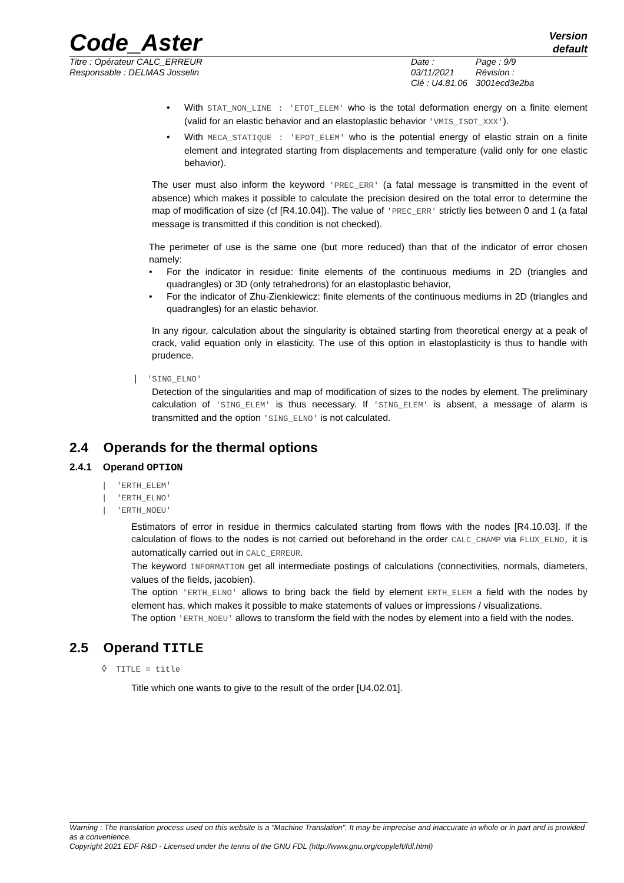Code_Aster
Version
default
Titre : Opérateur CALC_ERREUR
Responsable : DELMAS Josselin
Date : 03/11/2021
Clé : U4.81.06
Page : 9/9
Révision :
3001ecd3e2ba
• With STAT_NON_LINE : 'ETOT_ELEM' who is the total deformation energy on a finite element (valid for an elastic behavior and an elastoplastic behavior 'VMIS_ISOT_XXX').
• With MECA_STATIQUE : 'EPOT_ELEM' who is the potential energy of elastic strain on a finite element and integrated starting from displacements and temperature (valid only for one elastic behavior).
The user must also inform the keyword 'PREC_ERR' (a fatal message is transmitted in the event of absence) which makes it possible to calculate the precision desired on the total error to determine the map of modification of size (cf [R4.10.04]). The value of 'PREC_ERR' strictly lies between 0 and 1 (a fatal message is transmitted if this condition is not checked).
The perimeter of use is the same one (but more reduced) than that of the indicator of error chosen namely:
• For the indicator in residue: finite elements of the continuous mediums in 2D (triangles and quadrangles) or 3D (only tetrahedrons) for an elastoplastic behavior,
• For the indicator of Zhu-Zienkiewicz: finite elements of the continuous mediums in 2D (triangles and quadrangles) for an elastic behavior.
In any rigour, calculation about the singularity is obtained starting from theoretical energy at a peak of crack, valid equation only in elasticity. The use of this option in elastoplasticity is thus to handle with prudence.
| 'SING_ELNO'
Detection of the singularities and map of modification of sizes to the nodes by element. The preliminary calculation of 'SING_ELEM' is thus necessary. If 'SING_ELEM' is absent, a message of alarm is transmitted and the option 'SING_ELNO' is not calculated.
2.4 Operands for the thermal options
2.4.1 Operand OPTION
| 'ERTH_ELEM'
| 'ERTH_ELNO'
| 'ERTH_NOEU'
Estimators of error in residue in thermics calculated starting from flows with the nodes [R4.10.03]. If the calculation of flows to the nodes is not carried out beforehand in the order CALC_CHAMP via FLUX_ELNO, it is automatically carried out in CALC_ERREUR.
The keyword INFORMATION get all intermediate postings of calculations (connectivities, normals, diameters, values of the fields, jacobien).
The option 'ERTH_ELNO' allows to bring back the field by element ERTH_ELEM a field with the nodes by element has, which makes it possible to make statements of values or impressions / visualizations.
The option 'ERTH_NOEU' allows to transform the field with the nodes by element into a field with the nodes.
2.5 Operand TITLE
◊ TITLE = title
Title which one wants to give to the result of the order [U4.02.01].
Warning : The translation process used on this website is a "Machine Translation". It may be imprecise and inaccurate in whole or in part and is provided as a convenience.
Copyright 2021 EDF R&D - Licensed under the terms of the GNU FDL (http://www.gnu.org/copyleft/fdl.html)